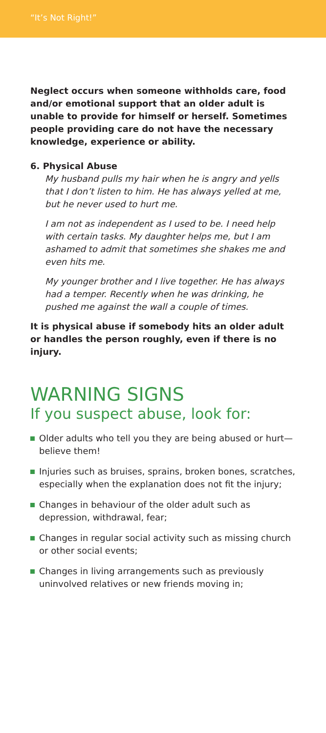“It’s Not Right!”
Neglect occurs when someone withholds care, food and/or emotional support that an older adult is unable to provide for himself or herself. Sometimes people providing care do not have the necessary knowledge, experience or ability.
6. Physical Abuse
My husband pulls my hair when he is angry and yells that I don’t listen to him. He has always yelled at me, but he never used to hurt me.
I am not as independent as I used to be. I need help with certain tasks. My daughter helps me, but I am ashamed to admit that sometimes she shakes me and even hits me.
My younger brother and I live together. He has always had a temper. Recently when he was drinking, he pushed me against the wall a couple of times.
It is physical abuse if somebody hits an older adult or handles the person roughly, even if there is no injury.
WARNING SIGNS
If you suspect abuse, look for:
Older adults who tell you they are being abused or hurt—believe them!
Injuries such as bruises, sprains, broken bones, scratches, especially when the explanation does not fit the injury;
Changes in behaviour of the older adult such as depression, withdrawal, fear;
Changes in regular social activity such as missing church or other social events;
Changes in living arrangements such as previously uninvolved relatives or new friends moving in;